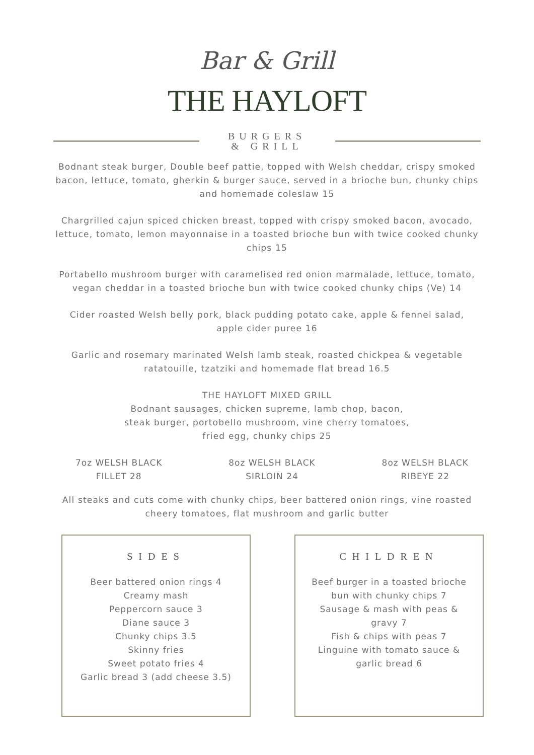Bar & Grill
THE HAYLOFT
BURGERS
& GRILL
Bodnant steak burger, Double beef pattie, topped with Welsh cheddar, crispy smoked bacon, lettuce, tomato, gherkin & burger sauce, served in a brioche bun, chunky chips and homemade coleslaw 15
Chargrilled cajun spiced chicken breast, topped with crispy smoked bacon, avocado, lettuce, tomato, lemon mayonnaise in a toasted brioche bun with twice cooked chunky chips 15
Portabello mushroom burger with caramelised red onion marmalade, lettuce, tomato, vegan cheddar in a toasted brioche bun with twice cooked chunky chips (Ve) 14
Cider roasted Welsh belly pork, black pudding potato cake, apple & fennel salad, apple cider puree 16
Garlic and rosemary marinated Welsh lamb steak, roasted chickpea & vegetable ratatouille, tzatziki and homemade flat bread 16.5
THE HAYLOFT MIXED GRILL
Bodnant sausages, chicken supreme, lamb chop, bacon,
steak burger, portobello mushroom, vine cherry tomatoes,
fried egg, chunky chips 25
7oz WELSH BLACK
FILLET 28
8oz WELSH BLACK
SIRLOIN 24
8oz WELSH BLACK
RIBEYE 22
All steaks and cuts come with chunky chips, beer battered onion rings, vine roasted cheery tomatoes, flat mushroom and garlic butter
SIDES
Beer battered onion rings 4
Creamy mash
Peppercorn sauce 3
Diane sauce 3
Chunky chips 3.5
Skinny fries
Sweet potato fries 4
Garlic bread 3 (add cheese 3.5)
CHILDREN
Beef burger in a toasted brioche bun with chunky chips 7
Sausage & mash with peas & gravy 7
Fish & chips with peas 7
Linguine with tomato sauce & garlic bread 6